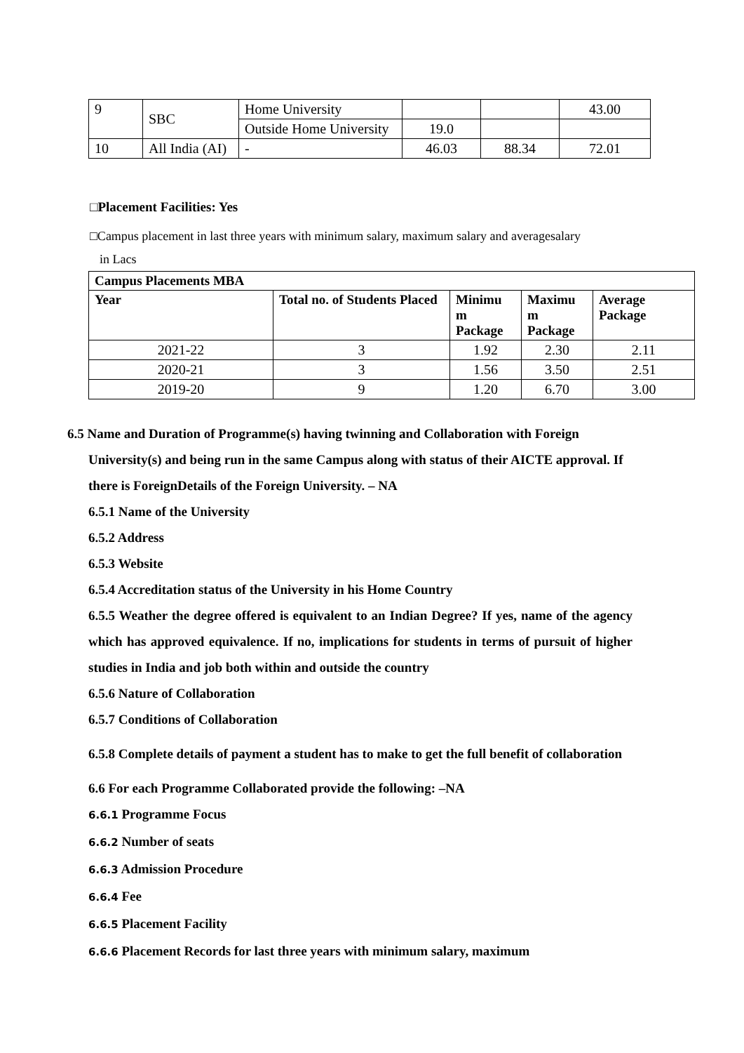| 9 | SBC | Home University | | | 43.00 |
| | | Outside Home University | 19.0 | | |
| 10 | All India (AI) | - | 46.03 | 88.34 | 72.01 |
□Placement Facilities: Yes
□Campus placement in last three years with minimum salary, maximum salary and averagesalary
in Lacs
| Campus Placements MBA | | | | |
| --- | --- | --- | --- | --- |
| Year | Total no. of Students Placed | Minimu m Package | Maximu m Package | Average Package |
| 2021-22 | 3 | 1.92 | 2.30 | 2.11 |
| 2020-21 | 3 | 1.56 | 3.50 | 2.51 |
| 2019-20 | 9 | 1.20 | 6.70 | 3.00 |
6.5 Name and Duration of Programme(s) having twinning and Collaboration with Foreign
University(s) and being run in the same Campus along with status of their AICTE approval. If there is ForeignDetails of the Foreign University. – NA
6.5.1 Name of the University
6.5.2 Address
6.5.3 Website
6.5.4 Accreditation status of the University in his Home Country
6.5.5 Weather the degree offered is equivalent to an Indian Degree? If yes, name of the agency which has approved equivalence. If no, implications for students in terms of pursuit of higher studies in India and job both within and outside the country
6.5.6 Nature of Collaboration
6.5.7 Conditions of Collaboration
6.5.8 Complete details of payment a student has to make to get the full benefit of collaboration
6.6 For each Programme Collaborated provide the following: –NA
6.6.1 Programme Focus
6.6.2 Number of seats
6.6.3 Admission Procedure
6.6.4 Fee
6.6.5 Placement Facility
6.6.6 Placement Records for last three years with minimum salary, maximum